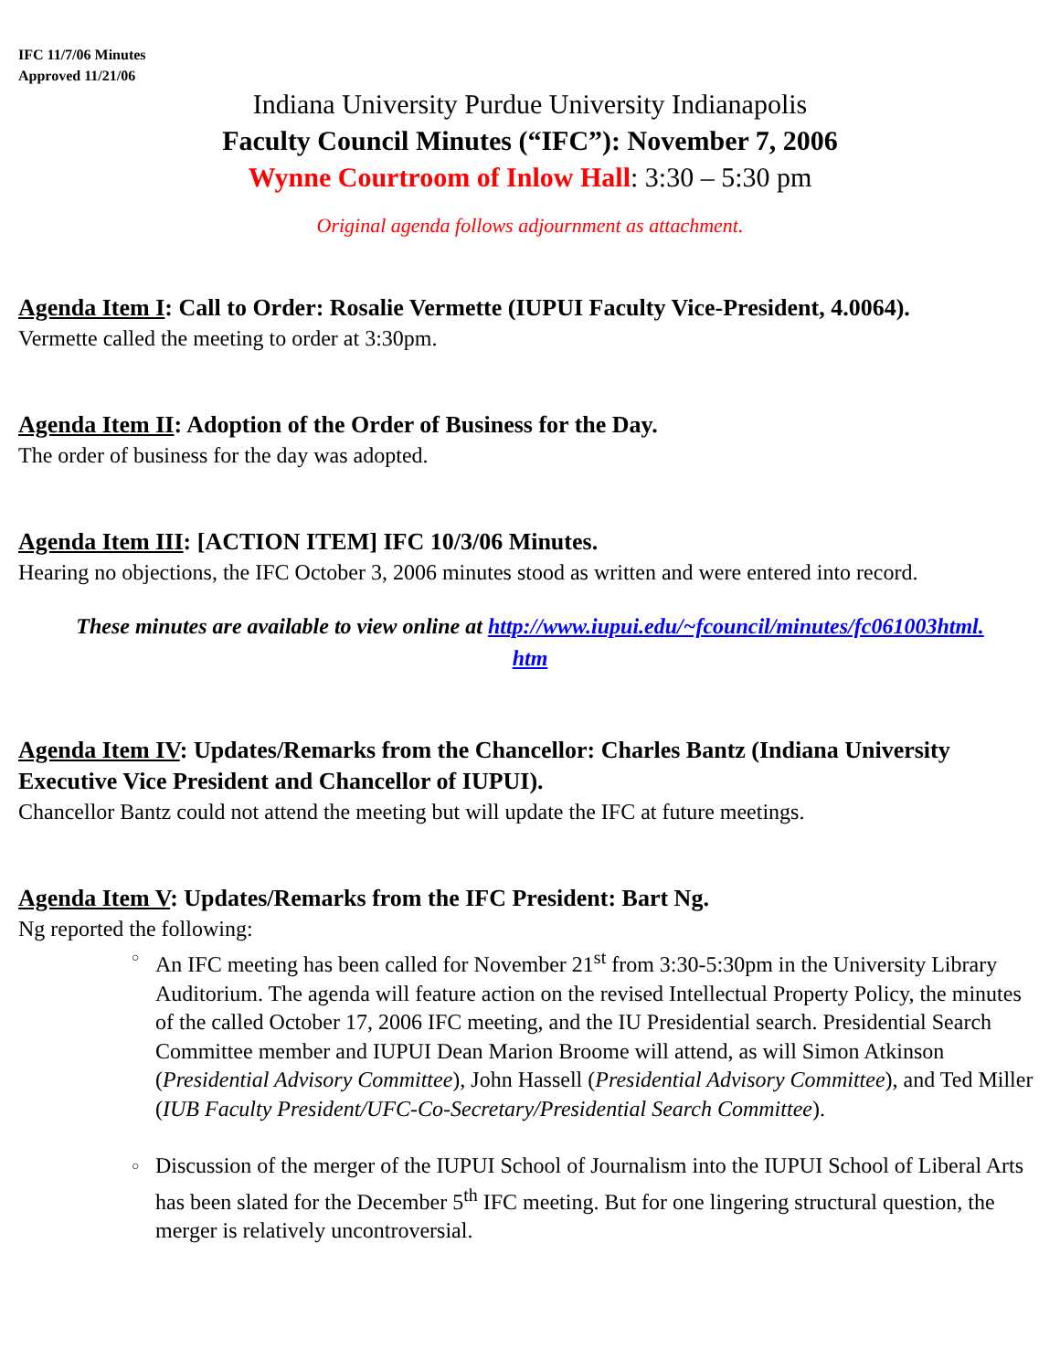IFC 11/7/06 Minutes
Approved 11/21/06
Indiana University Purdue University Indianapolis
Faculty Council Minutes (“IFC”): November 7, 2006
Wynne Courtroom of Inlow Hall: 3:30 – 5:30 pm
Original agenda follows adjournment as attachment.
Agenda Item I: Call to Order: Rosalie Vermette (IUPUI Faculty Vice-President, 4.0064).
Vermette called the meeting to order at 3:30pm.
Agenda Item II: Adoption of the Order of Business for the Day.
The order of business for the day was adopted.
Agenda Item III: [ACTION ITEM] IFC 10/3/06 Minutes.
Hearing no objections, the IFC October 3, 2006 minutes stood as written and were entered into record.
These minutes are available to view online at http://www.iupui.edu/~fcouncil/minutes/fc061003html.
htm
Agenda Item IV: Updates/Remarks from the Chancellor: Charles Bantz (Indiana University Executive Vice President and Chancellor of IUPUI).
Chancellor Bantz could not attend the meeting but will update the IFC at future meetings.
Agenda Item V: Updates/Remarks from the IFC President: Bart Ng.
Ng reported the following:
○ An IFC meeting has been called for November 21<sup>st</sup> from 3:30-5:30pm in the University Library Auditorium. The agenda will feature action on the revised Intellectual Property Policy, the minutes of the called October 17, 2006 IFC meeting, and the IU Presidential search. Presidential Search Committee member and IUPUI Dean Marion Broome will attend, as will Simon Atkinson (Presidential Advisory Committee), John Hassell (Presidential Advisory Committee), and Ted Miller (IUB Faculty President/UFC-Co-Secretary/Presidential Search Committee).
○ Discussion of the merger of the IUPUI School of Journalism into the IUPUI School of Liberal Arts has been slated for the December 5<sup>th</sup> IFC meeting. But for one lingering structural question, the merger is relatively uncontroversial.